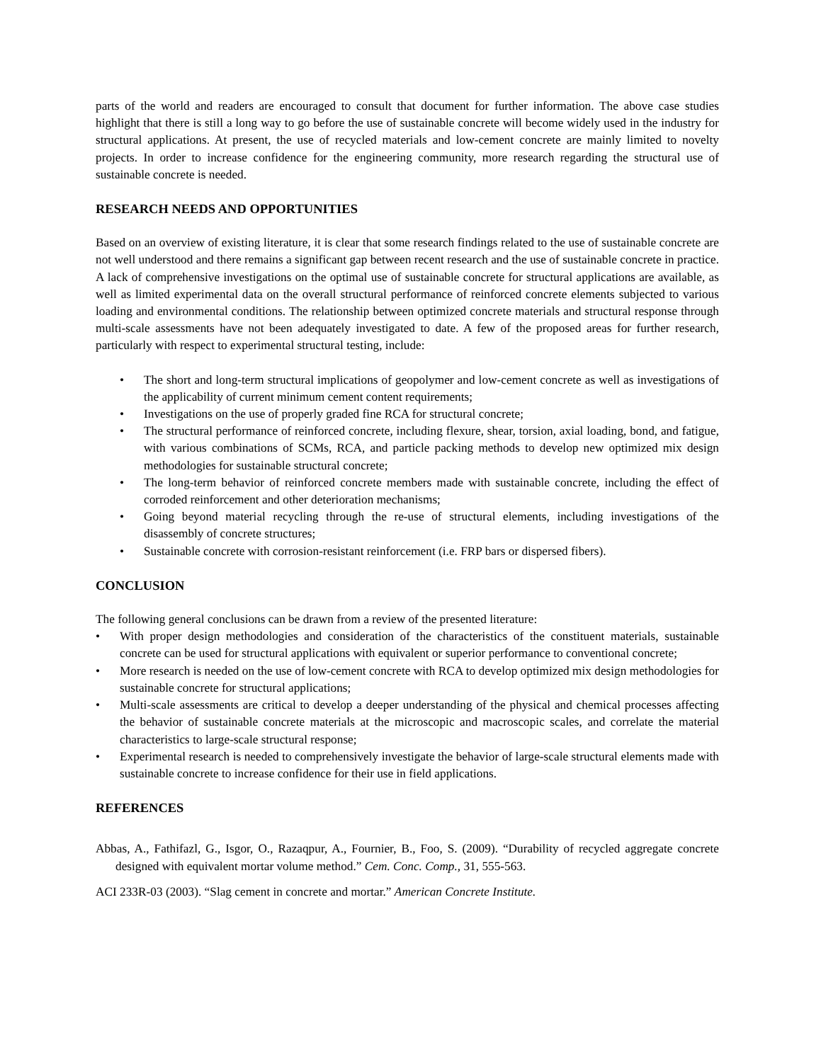parts of the world and readers are encouraged to consult that document for further information. The above case studies highlight that there is still a long way to go before the use of sustainable concrete will become widely used in the industry for structural applications. At present, the use of recycled materials and low-cement concrete are mainly limited to novelty projects. In order to increase confidence for the engineering community, more research regarding the structural use of sustainable concrete is needed.
RESEARCH NEEDS AND OPPORTUNITIES
Based on an overview of existing literature, it is clear that some research findings related to the use of sustainable concrete are not well understood and there remains a significant gap between recent research and the use of sustainable concrete in practice. A lack of comprehensive investigations on the optimal use of sustainable concrete for structural applications are available, as well as limited experimental data on the overall structural performance of reinforced concrete elements subjected to various loading and environmental conditions. The relationship between optimized concrete materials and structural response through multi-scale assessments have not been adequately investigated to date. A few of the proposed areas for further research, particularly with respect to experimental structural testing, include:
• The short and long-term structural implications of geopolymer and low-cement concrete as well as investigations of the applicability of current minimum cement content requirements;
• Investigations on the use of properly graded fine RCA for structural concrete;
• The structural performance of reinforced concrete, including flexure, shear, torsion, axial loading, bond, and fatigue, with various combinations of SCMs, RCA, and particle packing methods to develop new optimized mix design methodologies for sustainable structural concrete;
• The long-term behavior of reinforced concrete members made with sustainable concrete, including the effect of corroded reinforcement and other deterioration mechanisms;
• Going beyond material recycling through the re-use of structural elements, including investigations of the disassembly of concrete structures;
• Sustainable concrete with corrosion-resistant reinforcement (i.e. FRP bars or dispersed fibers).
CONCLUSION
The following general conclusions can be drawn from a review of the presented literature:
• With proper design methodologies and consideration of the characteristics of the constituent materials, sustainable concrete can be used for structural applications with equivalent or superior performance to conventional concrete;
• More research is needed on the use of low-cement concrete with RCA to develop optimized mix design methodologies for sustainable concrete for structural applications;
• Multi-scale assessments are critical to develop a deeper understanding of the physical and chemical processes affecting the behavior of sustainable concrete materials at the microscopic and macroscopic scales, and correlate the material characteristics to large-scale structural response;
• Experimental research is needed to comprehensively investigate the behavior of large-scale structural elements made with sustainable concrete to increase confidence for their use in field applications.
REFERENCES
Abbas, A., Fathifazl, G., Isgor, O., Razaqpur, A., Fournier, B., Foo, S. (2009). “Durability of recycled aggregate concrete designed with equivalent mortar volume method.” Cem. Conc. Comp., 31, 555-563.
ACI 233R-03 (2003). “Slag cement in concrete and mortar.” American Concrete Institute.